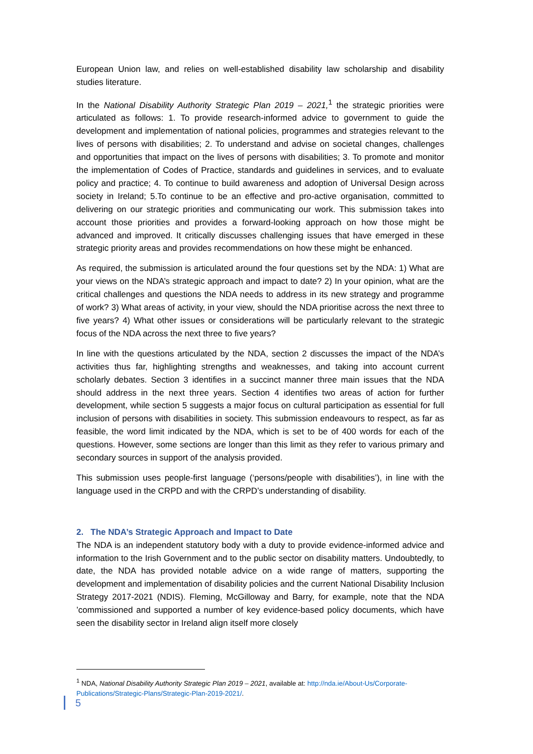European Union law, and relies on well-established disability law scholarship and disability studies literature.
In the National Disability Authority Strategic Plan 2019 – 2021,<sup>1</sup> the strategic priorities were articulated as follows: 1. To provide research-informed advice to government to guide the development and implementation of national policies, programmes and strategies relevant to the lives of persons with disabilities; 2. To understand and advise on societal changes, challenges and opportunities that impact on the lives of persons with disabilities; 3. To promote and monitor the implementation of Codes of Practice, standards and guidelines in services, and to evaluate policy and practice; 4. To continue to build awareness and adoption of Universal Design across society in Ireland; 5.To continue to be an effective and pro-active organisation, committed to delivering on our strategic priorities and communicating our work. This submission takes into account those priorities and provides a forward-looking approach on how those might be advanced and improved. It critically discusses challenging issues that have emerged in these strategic priority areas and provides recommendations on how these might be enhanced.
As required, the submission is articulated around the four questions set by the NDA: 1) What are your views on the NDA’s strategic approach and impact to date? 2) In your opinion, what are the critical challenges and questions the NDA needs to address in its new strategy and programme of work? 3) What areas of activity, in your view, should the NDA prioritise across the next three to five years? 4) What other issues or considerations will be particularly relevant to the strategic focus of the NDA across the next three to five years?
In line with the questions articulated by the NDA, section 2 discusses the impact of the NDA’s activities thus far, highlighting strengths and weaknesses, and taking into account current scholarly debates. Section 3 identifies in a succinct manner three main issues that the NDA should address in the next three years. Section 4 identifies two areas of action for further development, while section 5 suggests a major focus on cultural participation as essential for full inclusion of persons with disabilities in society. This submission endeavours to respect, as far as feasible, the word limit indicated by the NDA, which is set to be of 400 words for each of the questions. However, some sections are longer than this limit as they refer to various primary and secondary sources in support of the analysis provided.
This submission uses people-first language (‘persons/people with disabilities’), in line with the language used in the CRPD and with the CRPD’s understanding of disability.
2. The NDA’s Strategic Approach and Impact to Date
The NDA is an independent statutory body with a duty to provide evidence-informed advice and information to the Irish Government and to the public sector on disability matters. Undoubtedly, to date, the NDA has provided notable advice on a wide range of matters, supporting the development and implementation of disability policies and the current National Disability Inclusion Strategy 2017-2021 (NDIS). Fleming, McGilloway and Barry, for example, note that the NDA ’commissioned and supported a number of key evidence-based policy documents, which have seen the disability sector in Ireland align itself more closely
<sup>1</sup> NDA, National Disability Authority Strategic Plan 2019 – 2021, available at: http://nda.ie/About-Us/Corporate-Publications/Strategic-Plans/Strategic-Plan-2019-2021/.
5